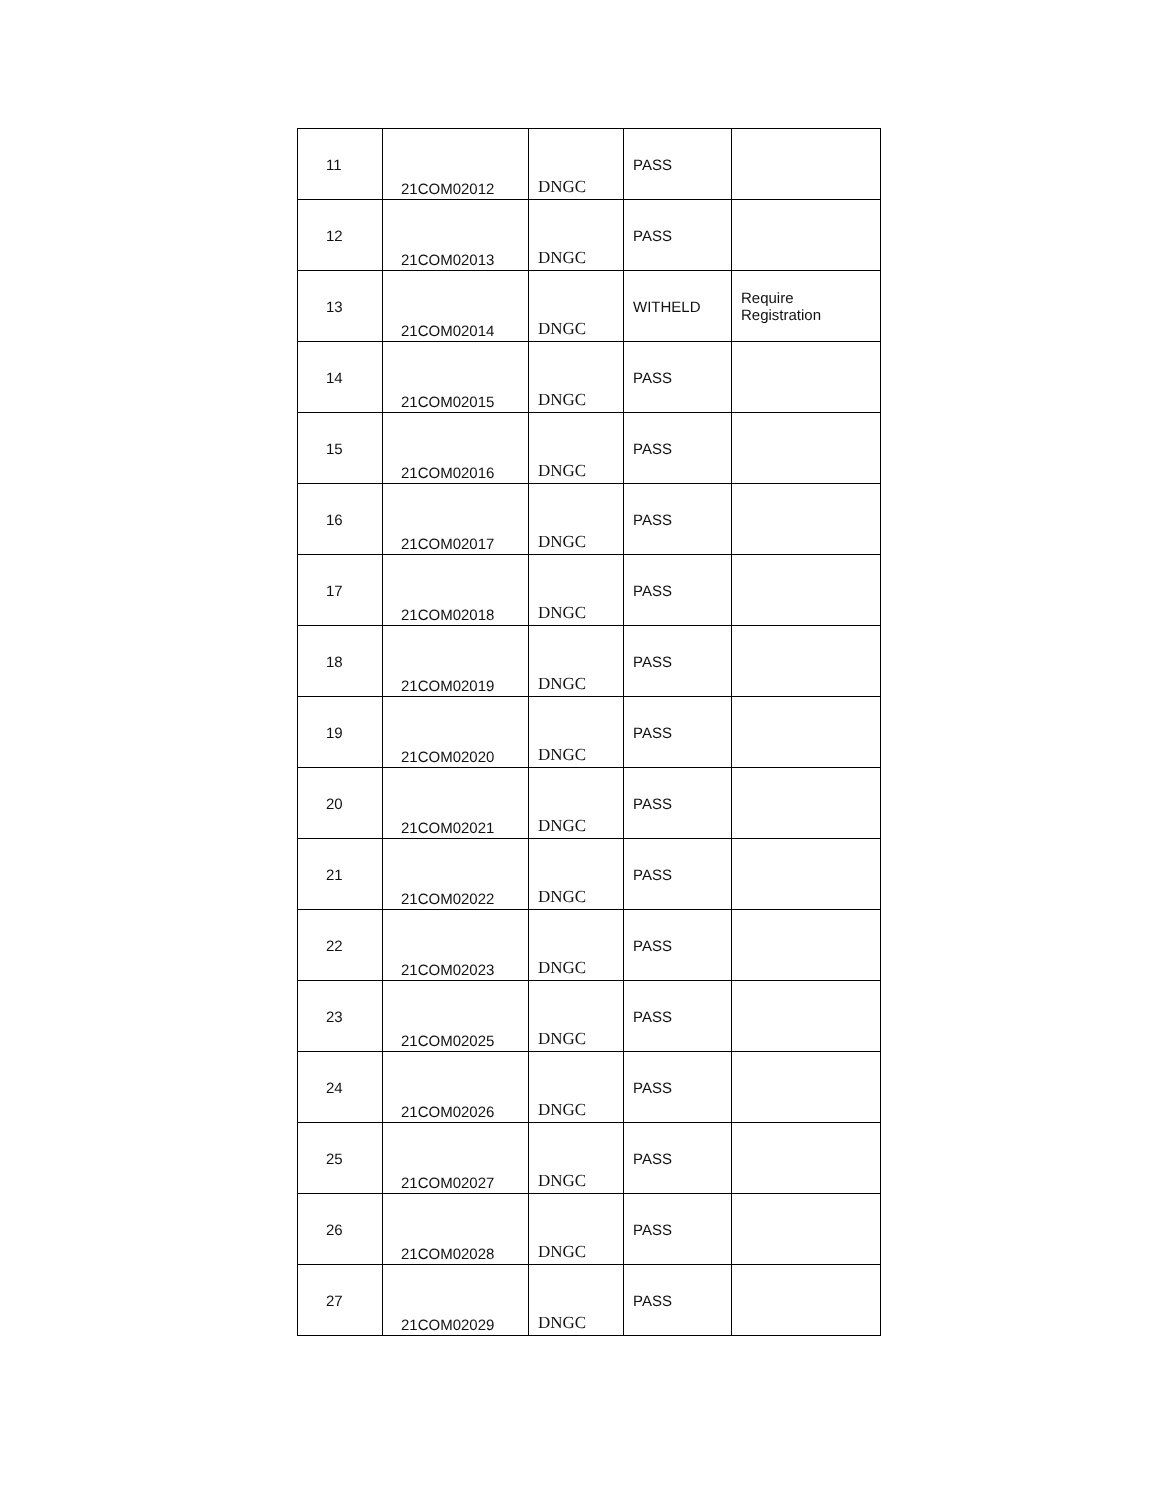| 11 | 21COM02012 | DNGC | PASS | |
| 12 | 21COM02013 | DNGC | PASS | |
| 13 | 21COM02014 | DNGC | WITHELD | Require Registration |
| 14 | 21COM02015 | DNGC | PASS | |
| 15 | 21COM02016 | DNGC | PASS | |
| 16 | 21COM02017 | DNGC | PASS | |
| 17 | 21COM02018 | DNGC | PASS | |
| 18 | 21COM02019 | DNGC | PASS | |
| 19 | 21COM02020 | DNGC | PASS | |
| 20 | 21COM02021 | DNGC | PASS | |
| 21 | 21COM02022 | DNGC | PASS | |
| 22 | 21COM02023 | DNGC | PASS | |
| 23 | 21COM02025 | DNGC | PASS | |
| 24 | 21COM02026 | DNGC | PASS | |
| 25 | 21COM02027 | DNGC | PASS | |
| 26 | 21COM02028 | DNGC | PASS | |
| 27 | 21COM02029 | DNGC | PASS | |